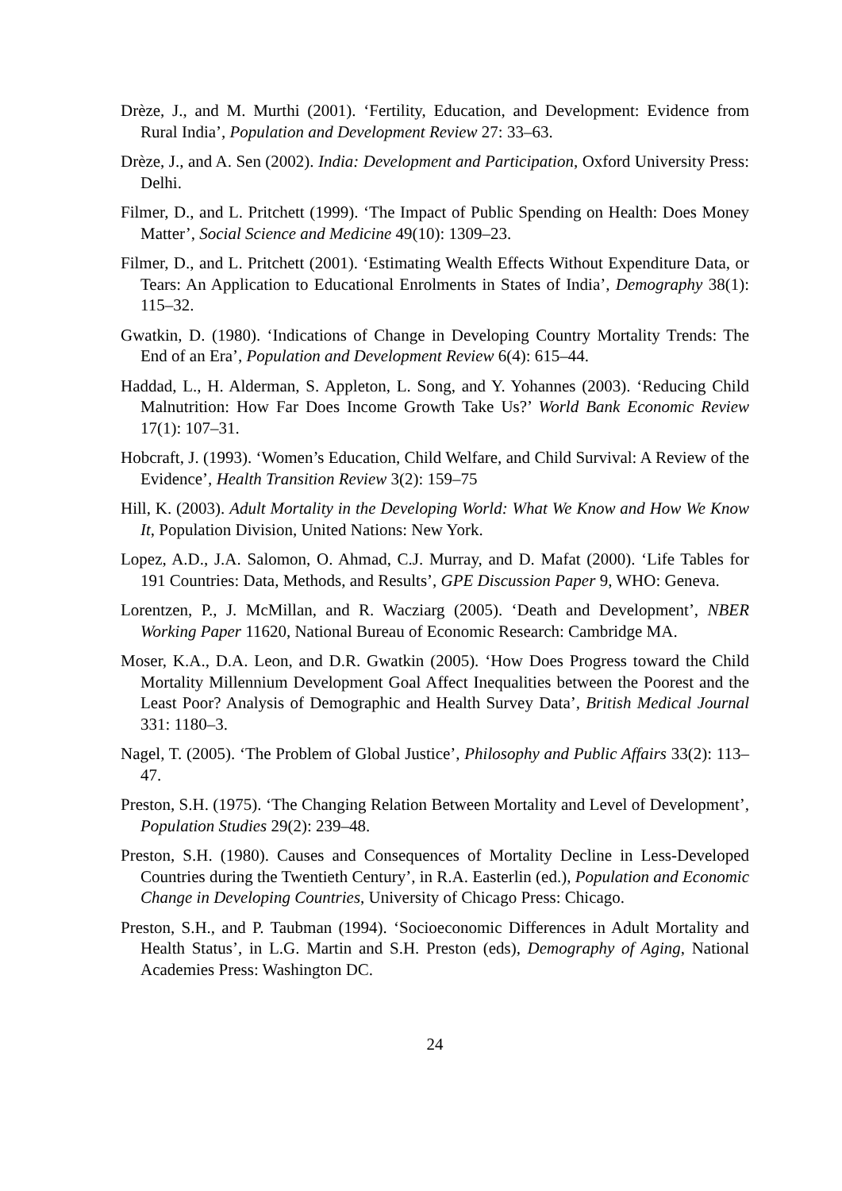Drèze, J., and M. Murthi (2001). ‘Fertility, Education, and Development: Evidence from Rural India’, Population and Development Review 27: 33–63.
Drèze, J., and A. Sen (2002). India: Development and Participation, Oxford University Press: Delhi.
Filmer, D., and L. Pritchett (1999). ‘The Impact of Public Spending on Health: Does Money Matter’, Social Science and Medicine 49(10): 1309–23.
Filmer, D., and L. Pritchett (2001). ‘Estimating Wealth Effects Without Expenditure Data, or Tears: An Application to Educational Enrolments in States of India’, Demography 38(1): 115–32.
Gwatkin, D. (1980). ‘Indications of Change in Developing Country Mortality Trends: The End of an Era’, Population and Development Review 6(4): 615–44.
Haddad, L., H. Alderman, S. Appleton, L. Song, and Y. Yohannes (2003). ‘Reducing Child Malnutrition: How Far Does Income Growth Take Us?’ World Bank Economic Review 17(1): 107–31.
Hobcraft, J. (1993). ‘Women’s Education, Child Welfare, and Child Survival: A Review of the Evidence’, Health Transition Review 3(2): 159–75
Hill, K. (2003). Adult Mortality in the Developing World: What We Know and How We Know It, Population Division, United Nations: New York.
Lopez, A.D., J.A. Salomon, O. Ahmad, C.J. Murray, and D. Mafat (2000). ‘Life Tables for 191 Countries: Data, Methods, and Results’, GPE Discussion Paper 9, WHO: Geneva.
Lorentzen, P., J. McMillan, and R. Wacziarg (2005). ‘Death and Development’, NBER Working Paper 11620, National Bureau of Economic Research: Cambridge MA.
Moser, K.A., D.A. Leon, and D.R. Gwatkin (2005). ‘How Does Progress toward the Child Mortality Millennium Development Goal Affect Inequalities between the Poorest and the Least Poor? Analysis of Demographic and Health Survey Data’, British Medical Journal 331: 1180–3.
Nagel, T. (2005). ‘The Problem of Global Justice’, Philosophy and Public Affairs 33(2): 113–47.
Preston, S.H. (1975). ‘The Changing Relation Between Mortality and Level of Development’, Population Studies 29(2): 239–48.
Preston, S.H. (1980). Causes and Consequences of Mortality Decline in Less-Developed Countries during the Twentieth Century’, in R.A. Easterlin (ed.), Population and Economic Change in Developing Countries, University of Chicago Press: Chicago.
Preston, S.H., and P. Taubman (1994). ‘Socioeconomic Differences in Adult Mortality and Health Status’, in L.G. Martin and S.H. Preston (eds), Demography of Aging, National Academies Press: Washington DC.
24